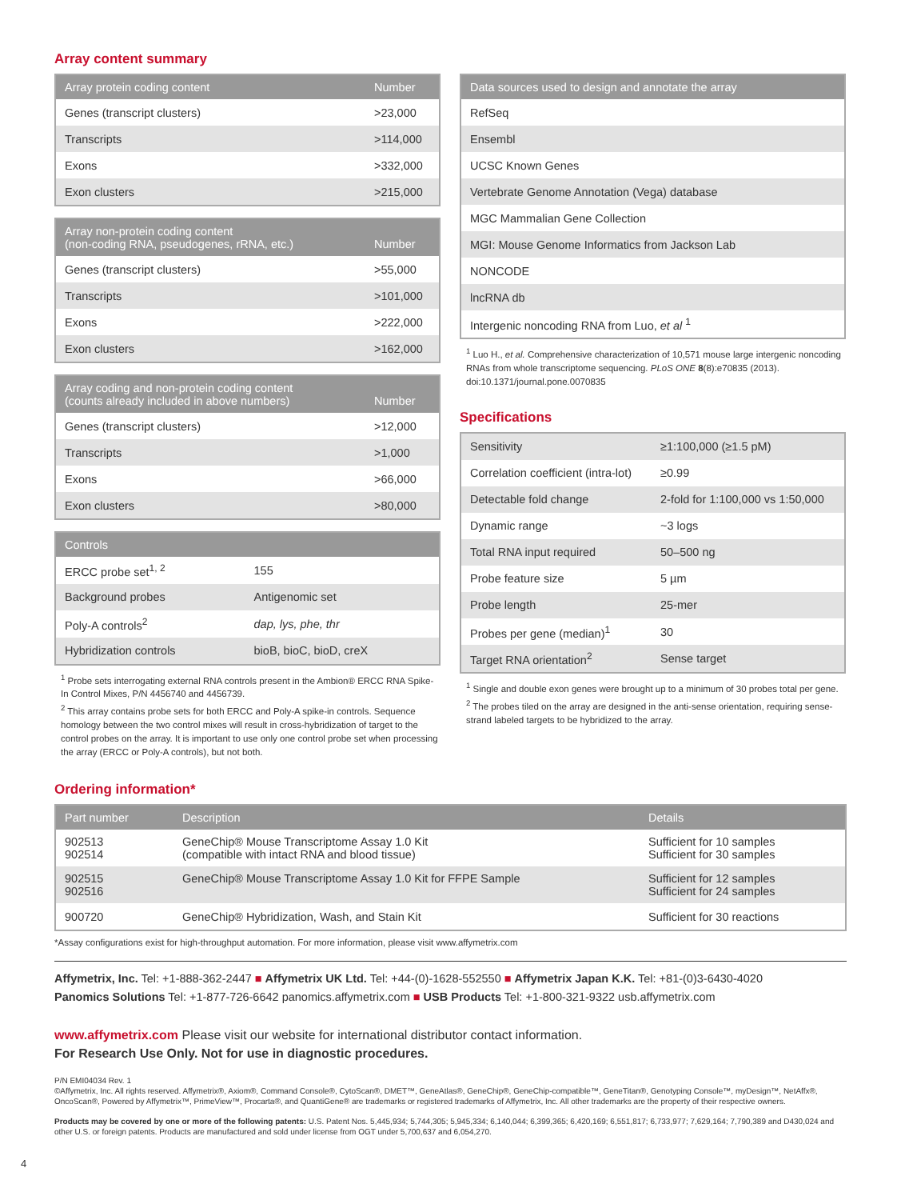Array content summary
| Array protein coding content | Number |
| --- | --- |
| Genes (transcript clusters) | >23,000 |
| Transcripts | >114,000 |
| Exons | >332,000 |
| Exon clusters | >215,000 |
| Array non-protein coding content (non-coding RNA, pseudogenes, rRNA, etc.) | Number |
| --- | --- |
| Genes (transcript clusters) | >55,000 |
| Transcripts | >101,000 |
| Exons | >222,000 |
| Exon clusters | >162,000 |
| Array coding and non-protein coding content (counts already included in above numbers) | Number |
| --- | --- |
| Genes (transcript clusters) | >12,000 |
| Transcripts | >1,000 |
| Exons | >66,000 |
| Exon clusters | >80,000 |
| Controls | |
| --- | --- |
| ERCC probe set<sup>1, 2</sup> | 155 |
| Background probes | Antigenomic set |
| Poly-A controls<sup>2</sup> | dap, lys, phe, thr |
| Hybridization controls | bioB, bioC, bioD, creX |
<sup>1</sup> Probe sets interrogating external RNA controls present in the Ambion® ERCC RNA Spike-In Control Mixes, P/N 4456740 and 4456739.
<sup>2</sup> This array contains probe sets for both ERCC and Poly-A spike-in controls. Sequence homology between the two control mixes will result in cross-hybridization of target to the control probes on the array. It is important to use only one control probe set when processing the array (ERCC or Poly-A controls), but not both.
| Data sources used to design and annotate the array |
| --- |
| RefSeq |
| Ensembl |
| UCSC Known Genes |
| Vertebrate Genome Annotation (Vega) database |
| MGC Mammalian Gene Collection |
| MGI: Mouse Genome Informatics from Jackson Lab |
| NONCODE |
| lncRNA db |
| Intergenic noncoding RNA from Luo, et al <sup>1</sup> |
<sup>1</sup> Luo H., et al. Comprehensive characterization of 10,571 mouse large intergenic noncoding RNAs from whole transcriptome sequencing. PLoS ONE 8(8):e70835 (2013). doi:10.1371/journal.pone.0070835
Specifications
| Sensitivity | ≥1:100,000 (≥1.5 pM) |
| Correlation coefficient (intra-lot) | ≥0.99 |
| Detectable fold change | 2-fold for 1:100,000 vs 1:50,000 |
| Dynamic range | ~3 logs |
| Total RNA input required | 50–500 ng |
| Probe feature size | 5 µm |
| Probe length | 25-mer |
| Probes per gene (median)<sup>1</sup> | 30 |
| Target RNA orientation<sup>2</sup> | Sense target |
<sup>1</sup> Single and double exon genes were brought up to a minimum of 30 probes total per gene.
<sup>2</sup> The probes tiled on the array are designed in the anti-sense orientation, requiring sense-strand labeled targets to be hybridized to the array.
Ordering information*
| Part number | Description | Details |
| --- | --- | --- |
| 902513 902514 | GeneChip® Mouse Transcriptome Assay 1.0 Kit (compatible with intact RNA and blood tissue) | Sufficient for 10 samples Sufficient for 30 samples |
| 902515 902516 | GeneChip® Mouse Transcriptome Assay 1.0 Kit for FFPE Sample | Sufficient for 12 samples Sufficient for 24 samples |
| 900720 | GeneChip® Hybridization, Wash, and Stain Kit | Sufficient for 30 reactions |
*Assay configurations exist for high-throughput automation. For more information, please visit www.affymetrix.com
Affymetrix, Inc. Tel: +1-888-362-2447 ■ Affymetrix UK Ltd. Tel: +44-(0)-1628-552550 ■ Affymetrix Japan K.K. Tel: +81-(0)3-6430-4020
Panomics Solutions Tel: +1-877-726-6642 panomics.affymetrix.com ■ USB Products Tel: +1-800-321-9322 usb.affymetrix.com
www.affymetrix.com Please visit our website for international distributor contact information.
For Research Use Only. Not for use in diagnostic procedures.
P/N EMI04034 Rev. 1
©Affymetrix, Inc. All rights reserved. Affymetrix®, Axiom®, Command Console®, CytoScan®, DMET™, GeneAtlas®, GeneChip®, GeneChip-compatible™, GeneTitan®, Genotyping Console™, myDesign™, NetAffx®, OncoScan®, Powered by Affymetrix™, PrimeView™, Procarta®, and QuantiGene® are trademarks or registered trademarks of Affymetrix, Inc. All other trademarks are the property of their respective owners.
Products may be covered by one or more of the following patents: U.S. Patent Nos. 5,445,934; 5,744,305; 5,945,334; 6,140,044; 6,399,365; 6,420,169; 6,551,817; 6,733,977; 7,629,164; 7,790,389 and D430,024 and other U.S. or foreign patents. Products are manufactured and sold under license from OGT under 5,700,637 and 6,054,270.
4